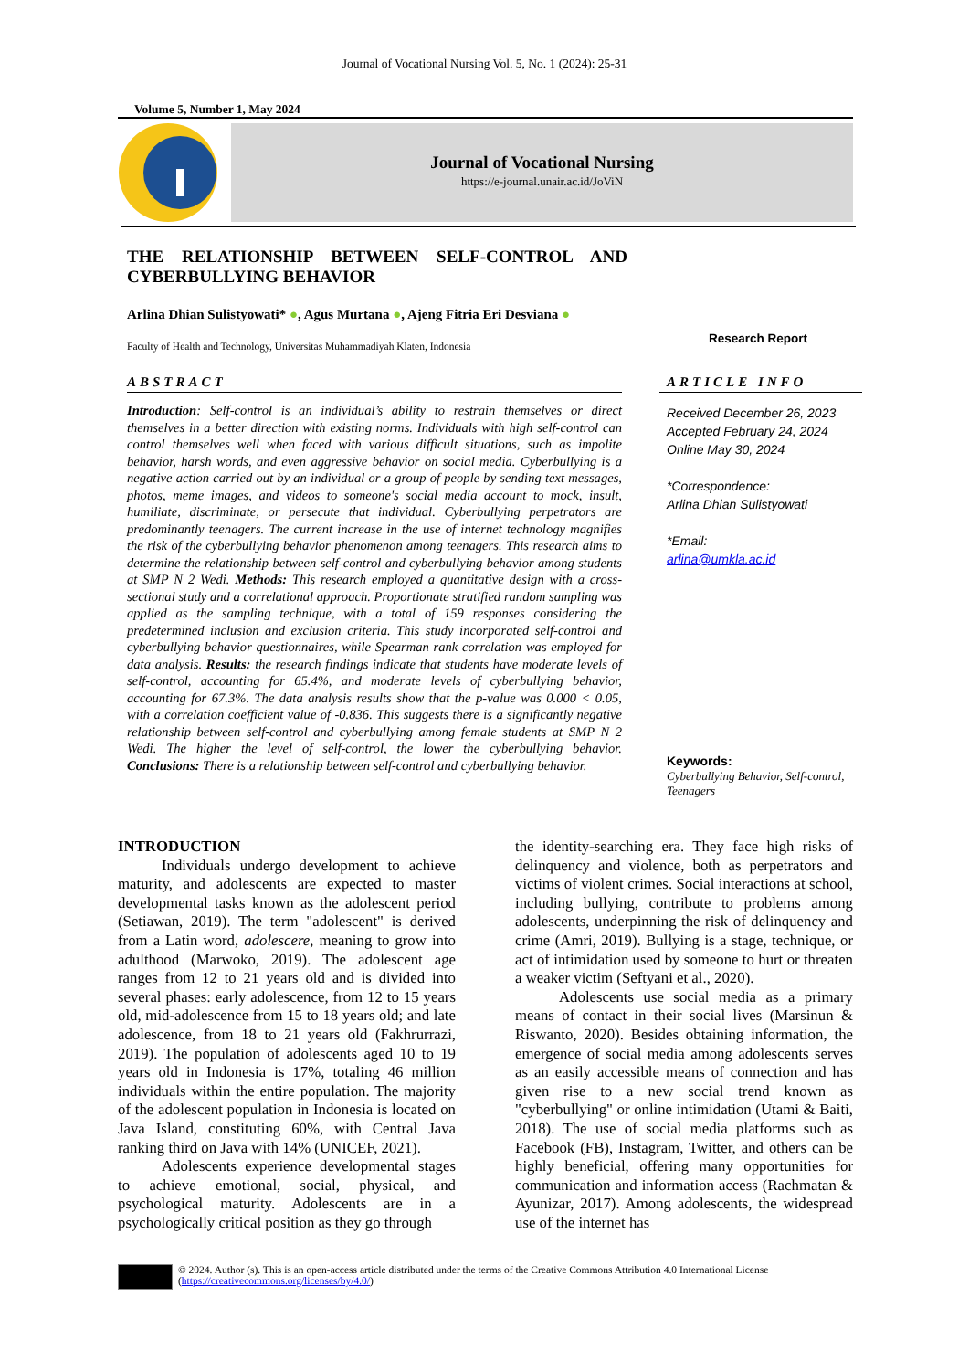Journal of Vocational Nursing Vol. 5, No. 1 (2024): 25-31
Volume 5, Number 1, May 2024
Journal of Vocational Nursing
https://e-journal.unair.ac.id/JoViN
THE RELATIONSHIP BETWEEN SELF-CONTROL AND CYBERBULLYING BEHAVIOR
Arlina Dhian Sulistyowati* ●, Agus Murtana ●, Ajeng Fitria Eri Desviana ●
Faculty of Health and Technology, Universitas Muhammadiyah Klaten, Indonesia
Research Report
ABSTRACT
Introduction: Self-control is an individual’s ability to restrain themselves or direct themselves in a better direction with existing norms. Individuals with high self-control can control themselves well when faced with various difficult situations, such as impolite behavior, harsh words, and even aggressive behavior on social media. Cyberbullying is a negative action carried out by an individual or a group of people by sending text messages, photos, meme images, and videos to someone's social media account to mock, insult, humiliate, discriminate, or persecute that individual. Cyberbullying perpetrators are predominantly teenagers. The current increase in the use of internet technology magnifies the risk of the cyberbullying behavior phenomenon among teenagers. This research aims to determine the relationship between self-control and cyberbullying behavior among students at SMP N 2 Wedi. Methods: This research employed a quantitative design with a cross-sectional study and a correlational approach. Proportionate stratified random sampling was applied as the sampling technique, with a total of 159 responses considering the predetermined inclusion and exclusion criteria. This study incorporated self-control and cyberbullying behavior questionnaires, while Spearman rank correlation was employed for data analysis. Results: the research findings indicate that students have moderate levels of self-control, accounting for 65.4%, and moderate levels of cyberbullying behavior, accounting for 67.3%. The data analysis results show that the p-value was 0.000 < 0.05, with a correlation coefficient value of -0.836. This suggests there is a significantly negative relationship between self-control and cyberbullying among female students at SMP N 2 Wedi. The higher the level of self-control, the lower the cyberbullying behavior. Conclusions: There is a relationship between self-control and cyberbullying behavior.
ARTICLE INFO
Received December 26, 2023
Accepted February 24, 2024
Online May 30, 2024
*Correspondence:
Arlina Dhian Sulistyowati
*Email:
arlina@umkla.ac.id
Keywords:
Cyberbullying Behavior, Self-control, Teenagers
INTRODUCTION
Individuals undergo development to achieve maturity, and adolescents are expected to master developmental tasks known as the adolescent period (Setiawan, 2019). The term "adolescent" is derived from a Latin word, adolescere, meaning to grow into adulthood (Marwoko, 2019). The adolescent age ranges from 12 to 21 years old and is divided into several phases: early adolescence, from 12 to 15 years old, mid-adolescence from 15 to 18 years old; and late adolescence, from 18 to 21 years old (Fakhrurrazi, 2019). The population of adolescents aged 10 to 19 years old in Indonesia is 17%, totaling 46 million individuals within the entire population. The majority of the adolescent population in Indonesia is located on Java Island, constituting 60%, with Central Java ranking third on Java with 14% (UNICEF, 2021).
Adolescents experience developmental stages to achieve emotional, social, physical, and psychological maturity. Adolescents are in a psychologically critical position as they go through
the identity-searching era. They face high risks of delinquency and violence, both as perpetrators and victims of violent crimes. Social interactions at school, including bullying, contribute to problems among adolescents, underpinning the risk of delinquency and crime (Amri, 2019). Bullying is a stage, technique, or act of intimidation used by someone to hurt or threaten a weaker victim (Seftyani et al., 2020).
Adolescents use social media as a primary means of contact in their social lives (Marsinun & Riswanto, 2020). Besides obtaining information, the emergence of social media among adolescents serves as an easily accessible means of connection and has given rise to a new social trend known as "cyberbullying" or online intimidation (Utami & Baiti, 2018). The use of social media platforms such as Facebook (FB), Instagram, Twitter, and others can be highly beneficial, offering many opportunities for communication and information access (Rachmatan & Ayunizar, 2017). Among adolescents, the widespread use of the internet has
© 2024. Author (s). This is an open-access article distributed under the terms of the Creative Commons Attribution 4.0 International License
(https://creativecommons.org/licenses/by/4.0/)